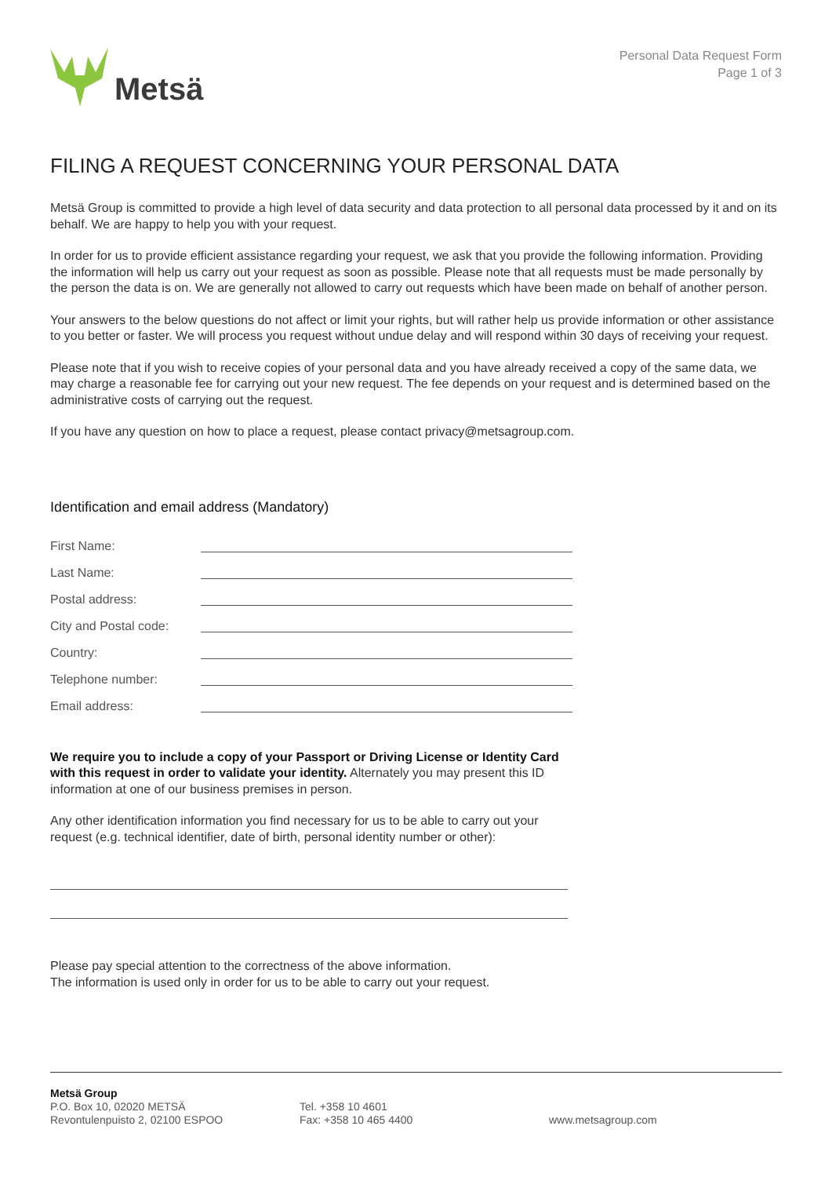Metsä
Personal Data Request Form
Page 1 of 3
FILING A REQUEST CONCERNING YOUR PERSONAL DATA
Metsä Group is committed to provide a high level of data security and data protection to all personal data processed by it and on its behalf. We are happy to help you with your request.
In order for us to provide efficient assistance regarding your request, we ask that you provide the following information. Providing the information will help us carry out your request as soon as possible. Please note that all requests must be made personally by the person the data is on. We are generally not allowed to carry out requests which have been made on behalf of another person.
Your answers to the below questions do not affect or limit your rights, but will rather help us provide information or other assistance to you better or faster. We will process you request without undue delay and will respond within 30 days of receiving your request.
Please note that if you wish to receive copies of your personal data and you have already received a copy of the same data, we may charge a reasonable fee for carrying out your new request. The fee depends on your request and is determined based on the administrative costs of carrying out the request.
If you have any question on how to place a request, please contact privacy@metsagroup.com.
Identification and email address (Mandatory)
First Name:
Last Name:
Postal address:
City and Postal code:
Country:
Telephone number:
Email address:
We require you to include a copy of your Passport or Driving License or Identity Card with this request in order to validate your identity. Alternately you may present this ID information at one of our business premises in person.
Any other identification information you find necessary for us to be able to carry out your request (e.g. technical identifier, date of birth, personal identity number or other):
Please pay special attention to the correctness of the above information.
The information is used only in order for us to be able to carry out your request.
Metsä Group
P.O. Box 10, 02020 METSÄ
Revontulenpuisto 2, 02100 ESPOO
Tel. +358 10 4601
Fax: +358 10 465 4400
www.metsagroup.com